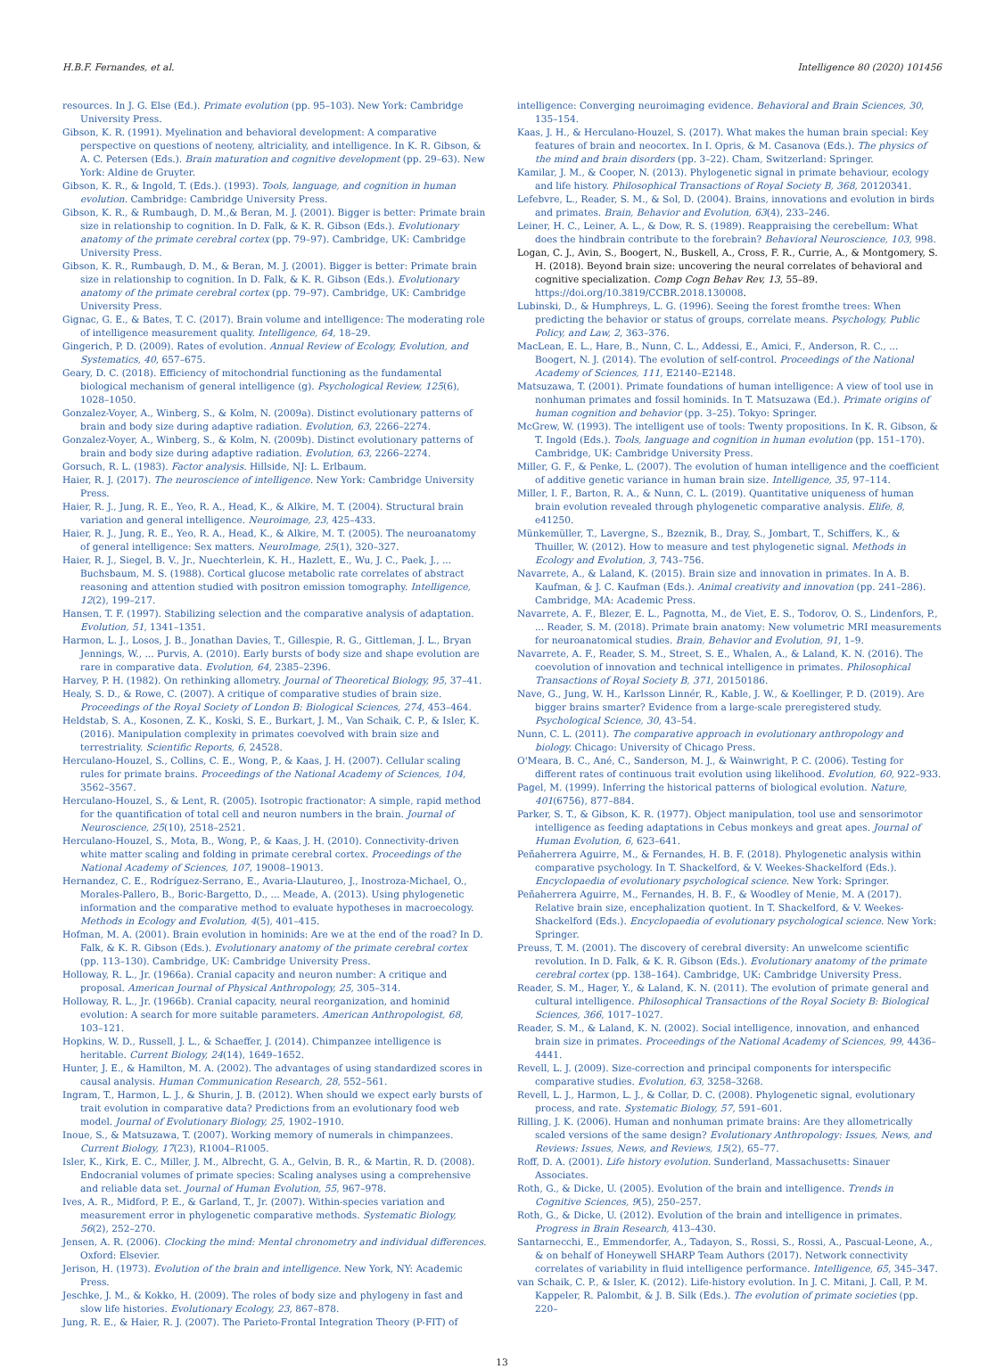H.B.F. Fernandes, et al. Intelligence 80 (2020) 101456
resources. In J. G. Else (Ed.). Primate evolution (pp. 95–103). New York: Cambridge University Press.
Gibson, K. R. (1991). Myelination and behavioral development: A comparative perspective on questions of neoteny, altriciality, and intelligence. In K. R. Gibson, & A. C. Petersen (Eds.). Brain maturation and cognitive development (pp. 29–63). New York: Aldine de Gruyter.
Gibson, K. R., & Ingold, T. (Eds.). (1993). Tools, language, and cognition in human evolution. Cambridge: Cambridge University Press.
Gibson, K. R., & Rumbaugh, D. M.,& Beran, M. J. (2001). Bigger is better: Primate brain size in relationship to cognition. In D. Falk, & K. R. Gibson (Eds.). Evolutionary anatomy of the primate cerebral cortex (pp. 79–97). Cambridge, UK: Cambridge University Press.
Gibson, K. R., Rumbaugh, D. M., & Beran, M. J. (2001). Bigger is better: Primate brain size in relationship to cognition. In D. Falk, & K. R. Gibson (Eds.). Evolutionary anatomy of the primate cerebral cortex (pp. 79–97). Cambridge, UK: Cambridge University Press.
Gignac, G. E., & Bates, T. C. (2017). Brain volume and intelligence: The moderating role of intelligence measurement quality. Intelligence, 64, 18–29.
Gingerich, P. D. (2009). Rates of evolution. Annual Review of Ecology, Evolution, and Systematics, 40, 657–675.
Geary, D. C. (2018). Efficiency of mitochondrial functioning as the fundamental biological mechanism of general intelligence (g). Psychological Review, 125(6), 1028–1050.
Gonzalez-Voyer, A., Winberg, S., & Kolm, N. (2009a). Distinct evolutionary patterns of brain and body size during adaptive radiation. Evolution, 63, 2266–2274.
Gonzalez-Voyer, A., Winberg, S., & Kolm, N. (2009b). Distinct evolutionary patterns of brain and body size during adaptive radiation. Evolution, 63, 2266–2274.
Gorsuch, R. L. (1983). Factor analysis. Hillside, NJ: L. Erlbaum.
Haier, R. J. (2017). The neuroscience of intelligence. New York: Cambridge University Press.
Haier, R. J., Jung, R. E., Yeo, R. A., Head, K., & Alkire, M. T. (2004). Structural brain variation and general intelligence. Neuroimage, 23, 425–433.
Haier, R. J., Jung, R. E., Yeo, R. A., Head, K., & Alkire, M. T. (2005). The neuroanatomy of general intelligence: Sex matters. NeuroImage, 25(1), 320–327.
Haier, R. J., Siegel, B. V., Jr., Nuechterlein, K. H., Hazlett, E., Wu, J. C., Paek, J., ... Buchsbaum, M. S. (1988). Cortical glucose metabolic rate correlates of abstract reasoning and attention studied with positron emission tomography. Intelligence, 12(2), 199–217.
Hansen, T. F. (1997). Stabilizing selection and the comparative analysis of adaptation. Evolution, 51, 1341–1351.
Harmon, L. J., Losos, J. B., Jonathan Davies, T., Gillespie, R. G., Gittleman, J. L., Bryan Jennings, W., ... Purvis, A. (2010). Early bursts of body size and shape evolution are rare in comparative data. Evolution, 64, 2385–2396.
Harvey, P. H. (1982). On rethinking allometry. Journal of Theoretical Biology, 95, 37–41.
Healy, S. D., & Rowe, C. (2007). A critique of comparative studies of brain size. Proceedings of the Royal Society of London B: Biological Sciences, 274, 453–464.
Heldstab, S. A., Kosonen, Z. K., Koski, S. E., Burkart, J. M., Van Schaik, C. P., & Isler, K. (2016). Manipulation complexity in primates coevolved with brain size and terrestriality. Scientific Reports, 6, 24528.
Herculano-Houzel, S., Collins, C. E., Wong, P., & Kaas, J. H. (2007). Cellular scaling rules for primate brains. Proceedings of the National Academy of Sciences, 104, 3562–3567.
Herculano-Houzel, S., & Lent, R. (2005). Isotropic fractionator: A simple, rapid method for the quantification of total cell and neuron numbers in the brain. Journal of Neuroscience, 25(10), 2518–2521.
Herculano-Houzel, S., Mota, B., Wong, P., & Kaas, J. H. (2010). Connectivity-driven white matter scaling and folding in primate cerebral cortex. Proceedings of the National Academy of Sciences, 107, 19008–19013.
Hernandez, C. E., Rodríguez-Serrano, E., Avaria-Llautureo, J., Inostroza-Michael, O., Morales-Pallero, B., Boric-Bargetto, D., ... Meade, A. (2013). Using phylogenetic information and the comparative method to evaluate hypotheses in macroecology. Methods in Ecology and Evolution, 4(5), 401–415.
Hofman, M. A. (2001). Brain evolution in hominids: Are we at the end of the road? In D. Falk, & K. R. Gibson (Eds.). Evolutionary anatomy of the primate cerebral cortex (pp. 113–130). Cambridge, UK: Cambridge University Press.
Holloway, R. L., Jr. (1966a). Cranial capacity and neuron number: A critique and proposal. American Journal of Physical Anthropology, 25, 305–314.
Holloway, R. L., Jr. (1966b). Cranial capacity, neural reorganization, and hominid evolution: A search for more suitable parameters. American Anthropologist, 68, 103–121.
Hopkins, W. D., Russell, J. L., & Schaeffer, J. (2014). Chimpanzee intelligence is heritable. Current Biology, 24(14), 1649–1652.
Hunter, J. E., & Hamilton, M. A. (2002). The advantages of using standardized scores in causal analysis. Human Communication Research, 28, 552–561.
Ingram, T., Harmon, L. J., & Shurin, J. B. (2012). When should we expect early bursts of trait evolution in comparative data? Predictions from an evolutionary food web model. Journal of Evolutionary Biology, 25, 1902–1910.
Inoue, S., & Matsuzawa, T. (2007). Working memory of numerals in chimpanzees. Current Biology, 17(23), R1004–R1005.
Isler, K., Kirk, E. C., Miller, J. M., Albrecht, G. A., Gelvin, B. R., & Martin, R. D. (2008). Endocranial volumes of primate species: Scaling analyses using a comprehensive and reliable data set. Journal of Human Evolution, 55, 967–978.
Ives, A. R., Midford, P. E., & Garland, T., Jr. (2007). Within-species variation and measurement error in phylogenetic comparative methods. Systematic Biology, 56(2), 252–270.
Jensen, A. R. (2006). Clocking the mind: Mental chronometry and individual differences. Oxford: Elsevier.
Jerison, H. (1973). Evolution of the brain and intelligence. New York, NY: Academic Press.
Jeschke, J. M., & Kokko, H. (2009). The roles of body size and phylogeny in fast and slow life histories. Evolutionary Ecology, 23, 867–878.
Jung, R. E., & Haier, R. J. (2007). The Parieto-Frontal Integration Theory (P-FIT) of
intelligence: Converging neuroimaging evidence. Behavioral and Brain Sciences, 30, 135–154.
Kaas, J. H., & Herculano-Houzel, S. (2017). What makes the human brain special: Key features of brain and neocortex. In I. Opris, & M. Casanova (Eds.). The physics of the mind and brain disorders (pp. 3–22). Cham, Switzerland: Springer.
Kamilar, J. M., & Cooper, N. (2013). Phylogenetic signal in primate behaviour, ecology and life history. Philosophical Transactions of Royal Society B, 368, 20120341.
Lefebvre, L., Reader, S. M., & Sol, D. (2004). Brains, innovations and evolution in birds and primates. Brain, Behavior and Evolution, 63(4), 233–246.
Leiner, H. C., Leiner, A. L., & Dow, R. S. (1989). Reappraising the cerebellum: What does the hindbrain contribute to the forebrain? Behavioral Neuroscience, 103, 998.
Logan, C. J., Avin, S., Boogert, N., Buskell, A., Cross, F. R., Currie, A., & Montgomery, S. H. (2018). Beyond brain size: uncovering the neural correlates of behavioral and cognitive specialization. Comp Cogn Behav Rev, 13, 55–89. https://doi.org/10.3819/CCBR.2018.130008.
Lubinski, D., & Humphreys, L. G. (1996). Seeing the forest fromthe trees: When predicting the behavior or status of groups, correlate means. Psychology, Public Policy, and Law, 2, 363–376.
MacLean, E. L., Hare, B., Nunn, C. L., Addessi, E., Amici, F., Anderson, R. C., ... Boogert, N. J. (2014). The evolution of self-control. Proceedings of the National Academy of Sciences, 111, E2140–E2148.
Matsuzawa, T. (2001). Primate foundations of human intelligence: A view of tool use in nonhuman primates and fossil hominids. In T. Matsuzawa (Ed.). Primate origins of human cognition and behavior (pp. 3–25). Tokyo: Springer.
McGrew, W. (1993). The intelligent use of tools: Twenty propositions. In K. R. Gibson, & T. Ingold (Eds.). Tools, language and cognition in human evolution (pp. 151–170). Cambridge, UK: Cambridge University Press.
Miller, G. F., & Penke, L. (2007). The evolution of human intelligence and the coefficient of additive genetic variance in human brain size. Intelligence, 35, 97–114.
Miller, I. F., Barton, R. A., & Nunn, C. L. (2019). Quantitative uniqueness of human brain evolution revealed through phylogenetic comparative analysis. Elife, 8, e41250.
Münkemüller, T., Lavergne, S., Bzeznik, B., Dray, S., Jombart, T., Schiffers, K., & Thuiller, W. (2012). How to measure and test phylogenetic signal. Methods in Ecology and Evolution, 3, 743–756.
Navarrete, A., & Laland, K. (2015). Brain size and innovation in primates. In A. B. Kaufman, & J. C. Kaufman (Eds.). Animal creativity and innovation (pp. 241–286). Cambridge, MA: Academic Press.
Navarrete, A. F., Blezer, E. L., Pagnotta, M., de Viet, E. S., Todorov, O. S., Lindenfors, P., ... Reader, S. M. (2018). Primate brain anatomy: New volumetric MRI measurements for neuroanatomical studies. Brain, Behavior and Evolution, 91, 1–9.
Navarrete, A. F., Reader, S. M., Street, S. E., Whalen, A., & Laland, K. N. (2016). The coevolution of innovation and technical intelligence in primates. Philosophical Transactions of Royal Society B, 371, 20150186.
Nave, G., Jung, W. H., Karlsson Linnér, R., Kable, J. W., & Koellinger, P. D. (2019). Are bigger brains smarter? Evidence from a large-scale preregistered study. Psychological Science, 30, 43–54.
Nunn, C. L. (2011). The comparative approach in evolutionary anthropology and biology. Chicago: University of Chicago Press.
O'Meara, B. C., Ané, C., Sanderson, M. J., & Wainwright, P. C. (2006). Testing for different rates of continuous trait evolution using likelihood. Evolution, 60, 922–933.
Pagel, M. (1999). Inferring the historical patterns of biological evolution. Nature, 401(6756), 877–884.
Parker, S. T., & Gibson, K. R. (1977). Object manipulation, tool use and sensorimotor intelligence as feeding adaptations in Cebus monkeys and great apes. Journal of Human Evolution, 6, 623–641.
Peñaherrera Aguirre, M., & Fernandes, H. B. F. (2018). Phylogenetic analysis within comparative psychology. In T. Shackelford, & V. Weekes-Shackelford (Eds.). Encyclopaedia of evolutionary psychological science. New York: Springer.
Peñaherrera Aguirre, M., Fernandes, H. B. F., & Woodley of Menie, M. A (2017). Relative brain size, encephalization quotient. In T. Shackelford, & V. Weekes-Shackelford (Eds.). Encyclopaedia of evolutionary psychological science. New York: Springer.
Preuss, T. M. (2001). The discovery of cerebral diversity: An unwelcome scientific revolution. In D. Falk, & K. R. Gibson (Eds.). Evolutionary anatomy of the primate cerebral cortex (pp. 138–164). Cambridge, UK: Cambridge University Press.
Reader, S. M., Hager, Y., & Laland, K. N. (2011). The evolution of primate general and cultural intelligence. Philosophical Transactions of the Royal Society B: Biological Sciences, 366, 1017–1027.
Reader, S. M., & Laland, K. N. (2002). Social intelligence, innovation, and enhanced brain size in primates. Proceedings of the National Academy of Sciences, 99, 4436–4441.
Revell, L. J. (2009). Size-correction and principal components for interspecific comparative studies. Evolution, 63, 3258–3268.
Revell, L. J., Harmon, L. J., & Collar, D. C. (2008). Phylogenetic signal, evolutionary process, and rate. Systematic Biology, 57, 591–601.
Rilling, J. K. (2006). Human and nonhuman primate brains: Are they allometrically scaled versions of the same design? Evolutionary Anthropology: Issues, News, and Reviews: Issues, News, and Reviews, 15(2), 65–77.
Roff, D. A. (2001). Life history evolution. Sunderland, Massachusetts: Sinauer Associates.
Roth, G., & Dicke, U. (2005). Evolution of the brain and intelligence. Trends in Cognitive Sciences, 9(5), 250–257.
Roth, G., & Dicke, U. (2012). Evolution of the brain and intelligence in primates. Progress in Brain Research, 413–430.
Santarnecchi, E., Emmendorfer, A., Tadayon, S., Rossi, S., Rossi, A., Pascual-Leone, A., & on behalf of Honeywell SHARP Team Authors (2017). Network connectivity correlates of variability in fluid intelligence performance. Intelligence, 65, 345–347.
van Schaik, C. P., & Isler, K. (2012). Life-history evolution. In J. C. Mitani, J. Call, P. M. Kappeler, R. Palombit, & J. B. Silk (Eds.). The evolution of primate societies (pp. 220–
13